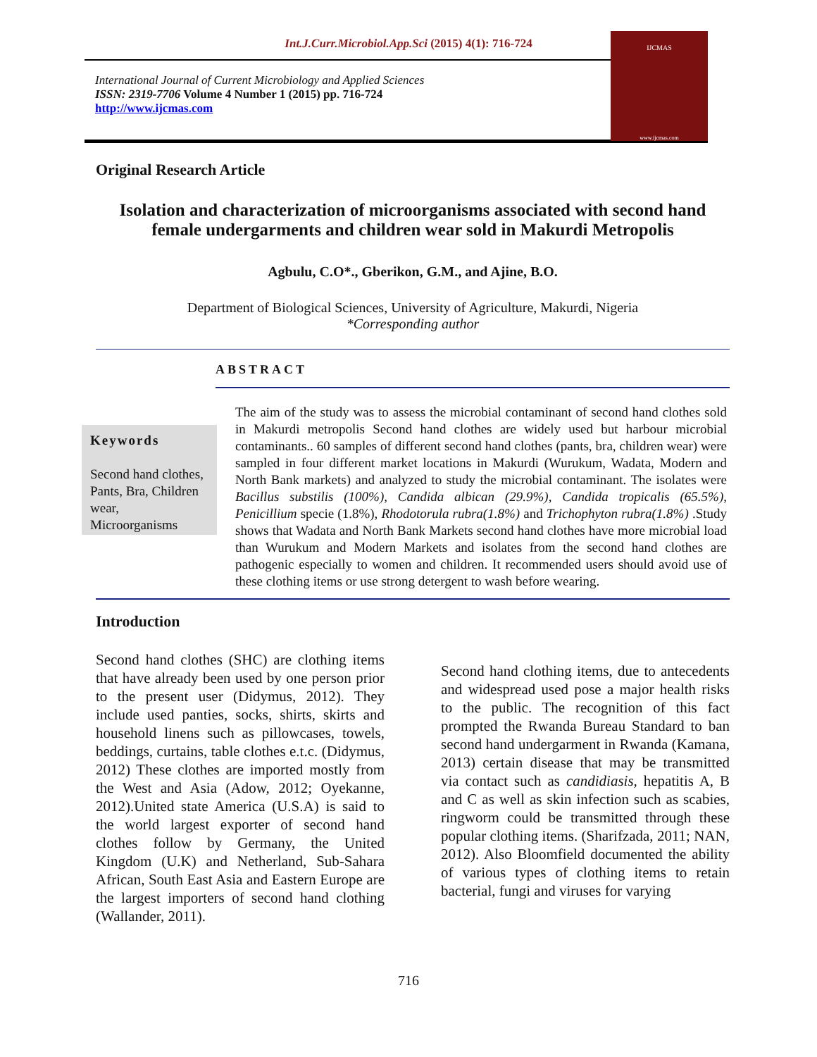Int.J.Curr.Microbiol.App.Sci (2015) 4(1): 716-724
International Journal of Current Microbiology and Applied Sciences
ISSN: 2319-7706 Volume 4 Number 1 (2015) pp. 716-724
http://www.ijcmas.com
IJCMAS
www.ijcmas.com
Original Research Article
Isolation and characterization of microorganisms associated with second hand female undergarments and children wear sold in Makurdi Metropolis
Agbulu, C.O*., Gberikon, G.M., and Ajine, B.O.
Department of Biological Sciences, University of Agriculture, Makurdi, Nigeria
*Corresponding author
ABSTRACT
Keywords
Second hand clothes, Pants, Bra, Children wear, Microorganisms
The aim of the study was to assess the microbial contaminant of second hand clothes sold in Makurdi metropolis Second hand clothes are widely used but harbour microbial contaminants.. 60 samples of different second hand clothes (pants, bra, children wear) were sampled in four different market locations in Makurdi (Wurukum, Wadata, Modern and North Bank markets) and analyzed to study the microbial contaminant. The isolates were Bacillus substilis (100%), Candida albican (29.9%), Candida tropicalis (65.5%), Penicillium specie (1.8%), Rhodotorula rubra(1.8%) and Trichophyton rubra(1.8%) .Study shows that Wadata and North Bank Markets second hand clothes have more microbial load than Wurukum and Modern Markets and isolates from the second hand clothes are pathogenic especially to women and children. It recommended users should avoid use of these clothing items or use strong detergent to wash before wearing.
Introduction
Second hand clothes (SHC) are clothing items that have already been used by one person prior to the present user (Didymus, 2012). They include used panties, socks, shirts, skirts and household linens such as pillowcases, towels, beddings, curtains, table clothes e.t.c. (Didymus, 2012) These clothes are imported mostly from the West and Asia (Adow, 2012; Oyekanne, 2012).United state America (U.S.A) is said to the world largest exporter of second hand clothes follow by Germany, the United Kingdom (U.K) and Netherland, Sub-Sahara African, South East Asia and Eastern Europe are the largest importers of second hand clothing (Wallander, 2011).
Second hand clothing items, due to antecedents and widespread used pose a major health risks to the public. The recognition of this fact prompted the Rwanda Bureau Standard to ban second hand undergarment in Rwanda (Kamana, 2013) certain disease that may be transmitted via contact such as candidiasis, hepatitis A, B and C as well as skin infection such as scabies, ringworm could be transmitted through these popular clothing items. (Sharifzada, 2011; NAN, 2012). Also Bloomfield documented the ability of various types of clothing items to retain bacterial, fungi and viruses for varying
716